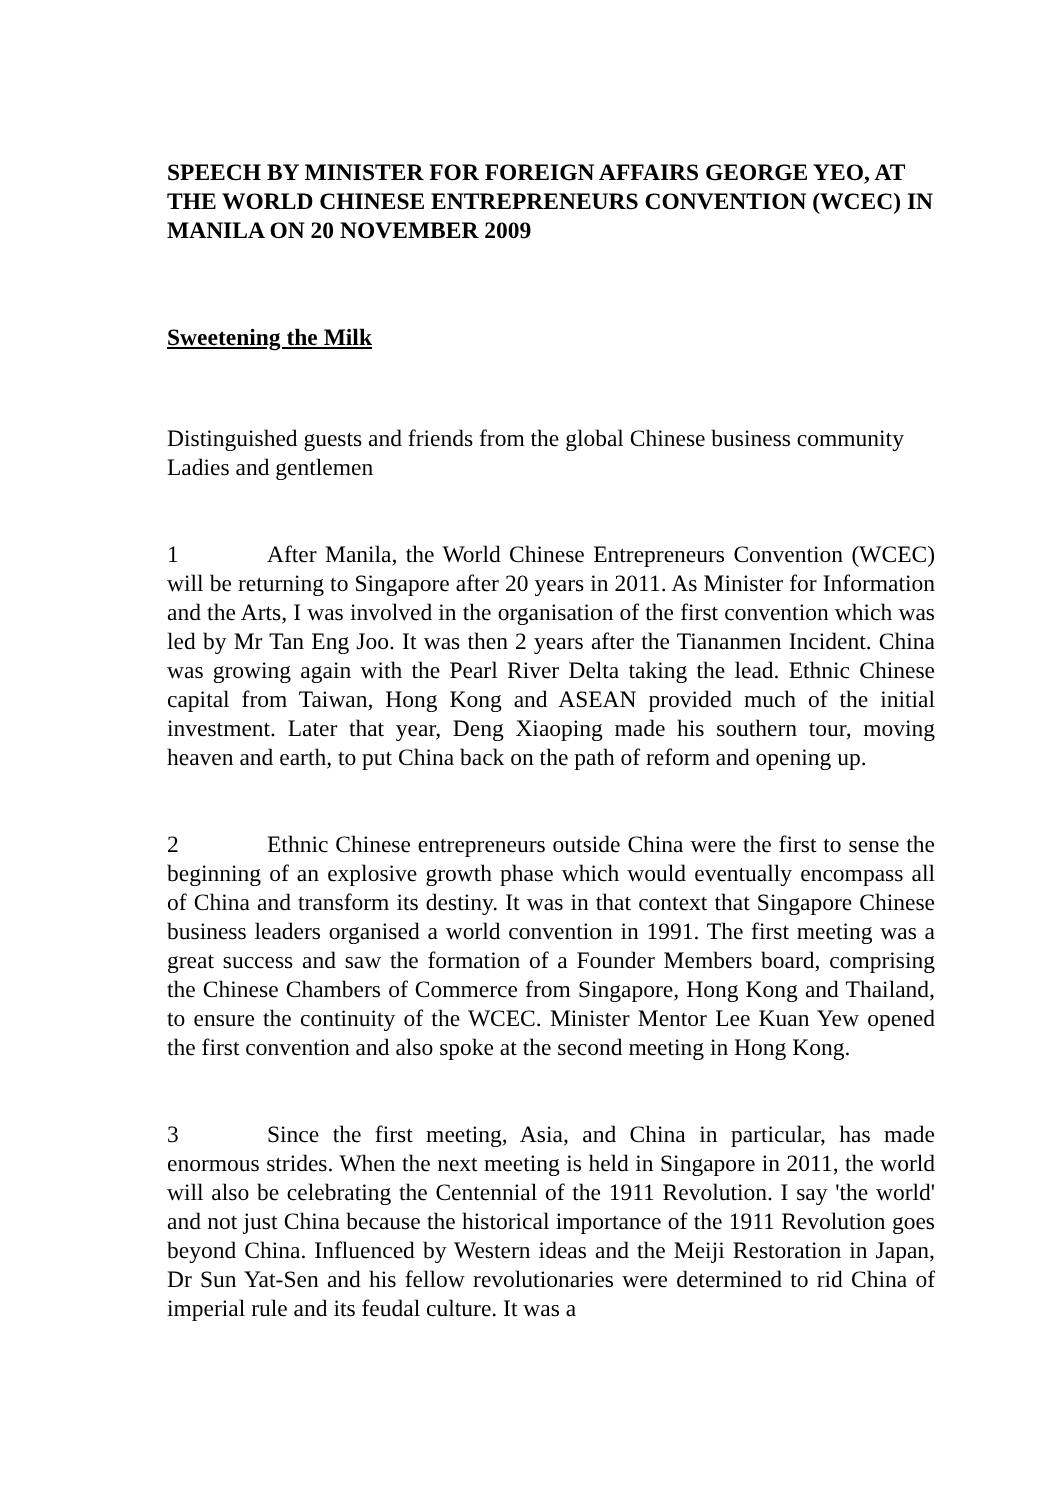SPEECH BY MINISTER FOR FOREIGN AFFAIRS GEORGE YEO, AT THE WORLD CHINESE ENTREPRENEURS CONVENTION (WCEC) IN MANILA ON 20 NOVEMBER 2009
Sweetening the Milk
Distinguished guests and friends from the global Chinese business community
Ladies and gentlemen
1 After Manila, the World Chinese Entrepreneurs Convention (WCEC) will be returning to Singapore after 20 years in 2011. As Minister for Information and the Arts, I was involved in the organisation of the first convention which was led by Mr Tan Eng Joo. It was then 2 years after the Tiananmen Incident. China was growing again with the Pearl River Delta taking the lead. Ethnic Chinese capital from Taiwan, Hong Kong and ASEAN provided much of the initial investment. Later that year, Deng Xiaoping made his southern tour, moving heaven and earth, to put China back on the path of reform and opening up.
2 Ethnic Chinese entrepreneurs outside China were the first to sense the beginning of an explosive growth phase which would eventually encompass all of China and transform its destiny. It was in that context that Singapore Chinese business leaders organised a world convention in 1991. The first meeting was a great success and saw the formation of a Founder Members board, comprising the Chinese Chambers of Commerce from Singapore, Hong Kong and Thailand, to ensure the continuity of the WCEC. Minister Mentor Lee Kuan Yew opened the first convention and also spoke at the second meeting in Hong Kong.
3 Since the first meeting, Asia, and China in particular, has made enormous strides. When the next meeting is held in Singapore in 2011, the world will also be celebrating the Centennial of the 1911 Revolution. I say 'the world' and not just China because the historical importance of the 1911 Revolution goes beyond China. Influenced by Western ideas and the Meiji Restoration in Japan, Dr Sun Yat-Sen and his fellow revolutionaries were determined to rid China of imperial rule and its feudal culture. It was a